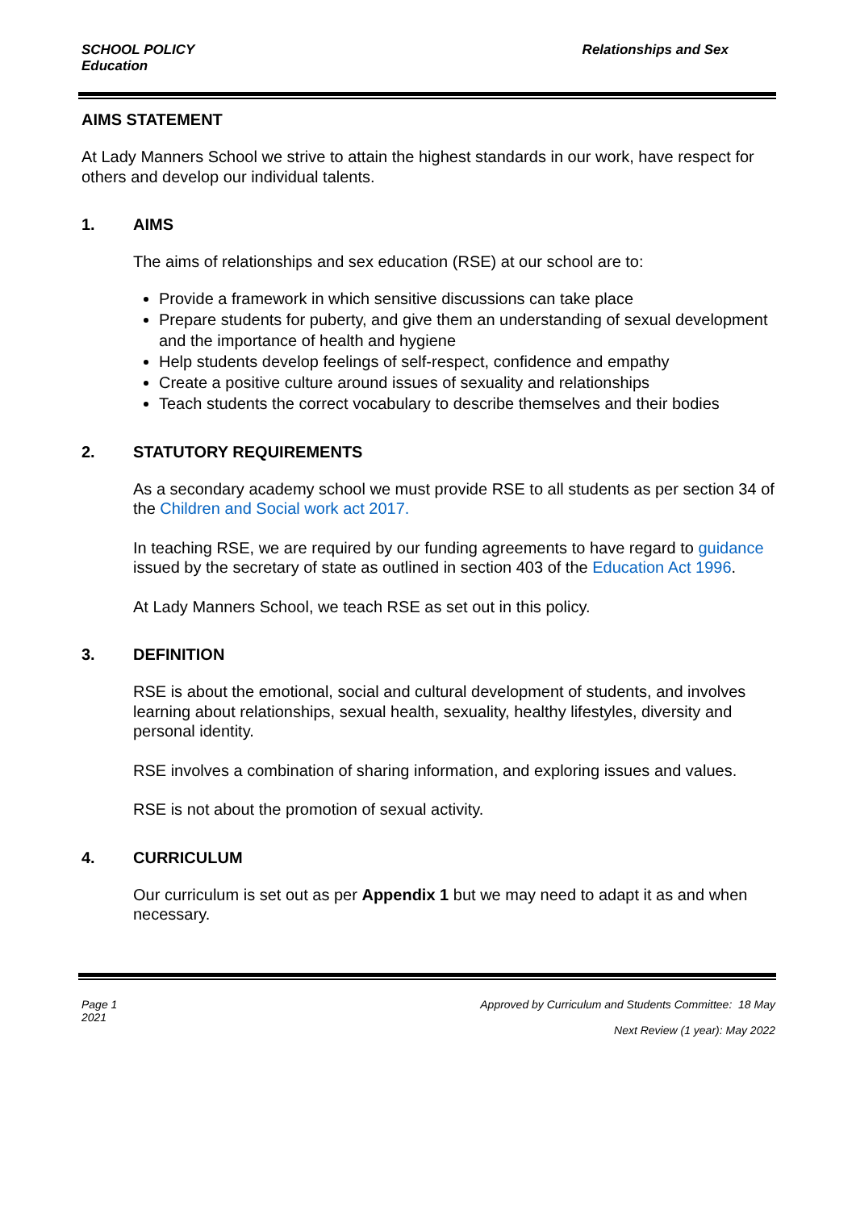SCHOOL POLICY
Education
Relationships and Sex
AIMS STATEMENT
At Lady Manners School we strive to attain the highest standards in our work, have respect for others and develop our individual talents.
1. AIMS
The aims of relationships and sex education (RSE) at our school are to:
Provide a framework in which sensitive discussions can take place
Prepare students for puberty, and give them an understanding of sexual development and the importance of health and hygiene
Help students develop feelings of self-respect, confidence and empathy
Create a positive culture around issues of sexuality and relationships
Teach students the correct vocabulary to describe themselves and their bodies
2. STATUTORY REQUIREMENTS
As a secondary academy school we must provide RSE to all students as per section 34 of the Children and Social work act 2017.
In teaching RSE, we are required by our funding agreements to have regard to guidance issued by the secretary of state as outlined in section 403 of the Education Act 1996.
At Lady Manners School, we teach RSE as set out in this policy.
3. DEFINITION
RSE is about the emotional, social and cultural development of students, and involves learning about relationships, sexual health, sexuality, healthy lifestyles, diversity and personal identity.
RSE involves a combination of sharing information, and exploring issues and values.
RSE is not about the promotion of sexual activity.
4. CURRICULUM
Our curriculum is set out as per Appendix 1 but we may need to adapt it as and when necessary.
Page 1
2021
Approved by Curriculum and Students Committee: 18 May
Next Review (1 year): May 2022